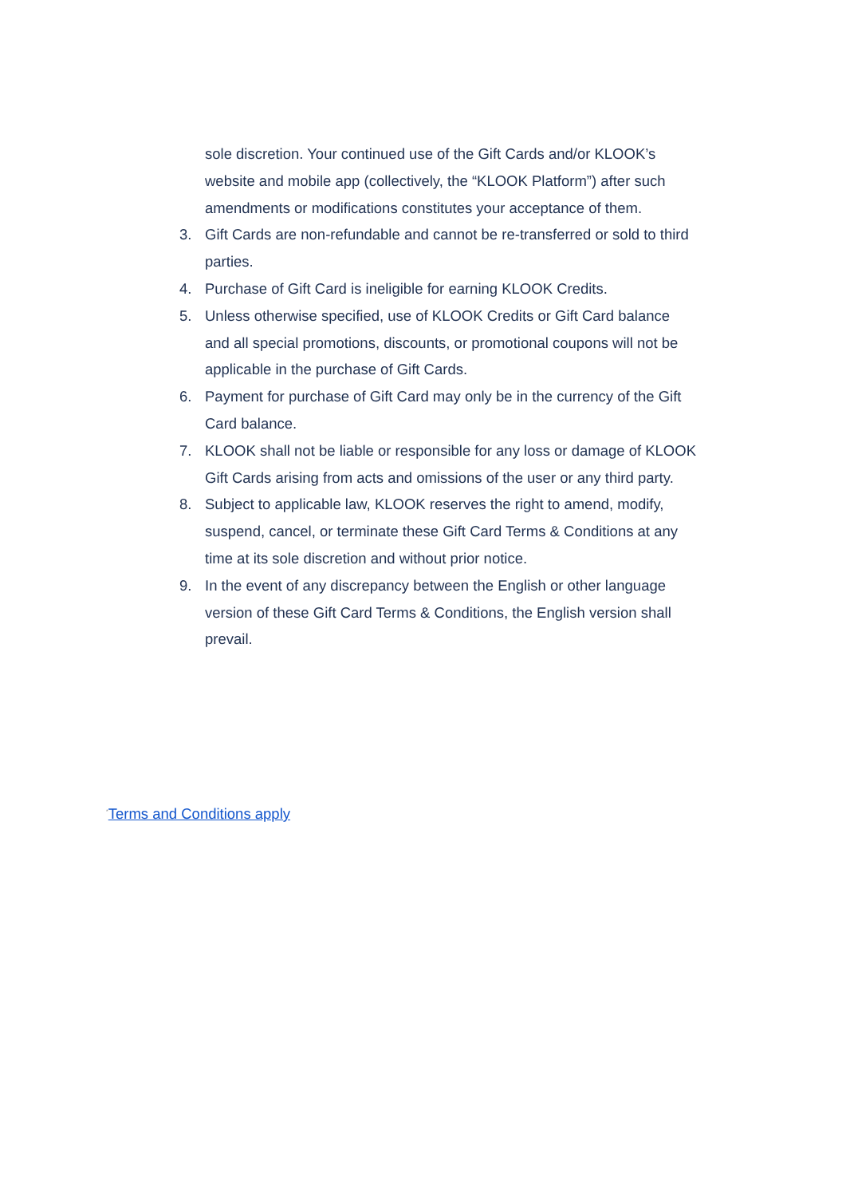sole discretion. Your continued use of the Gift Cards and/or KLOOK’s website and mobile app (collectively, the “KLOOK Platform”) after such amendments or modifications constitutes your acceptance of them.
3. Gift Cards are non-refundable and cannot be re-transferred or sold to third parties.
4. Purchase of Gift Card is ineligible for earning KLOOK Credits.
5. Unless otherwise specified, use of KLOOK Credits or Gift Card balance and all special promotions, discounts, or promotional coupons will not be applicable in the purchase of Gift Cards.
6. Payment for purchase of Gift Card may only be in the currency of the Gift Card balance.
7. KLOOK shall not be liable or responsible for any loss or damage of KLOOK Gift Cards arising from acts and omissions of the user or any third party.
8. Subject to applicable law, KLOOK reserves the right to amend, modify, suspend, cancel, or terminate these Gift Card Terms & Conditions at any time at its sole discretion and without prior notice.
9. In the event of any discrepancy between the English or other language version of these Gift Card Terms & Conditions, the English version shall prevail.
<sup>*</sup> Terms and Conditions apply